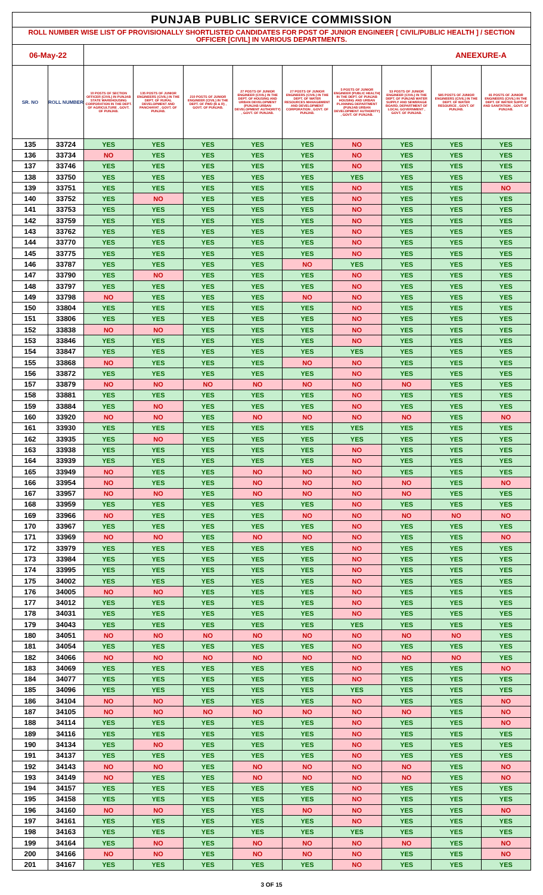| PUNJAB PUBLIC SERVICE COMMISSION | | | | | | | | | | |
| --- | --- | --- | --- | --- | --- | --- | --- | --- | --- | --- |
| ROLL NUMBER WISE LIST OF PROVISIONALLY SHORTLISTED CANDIDATES FOR POST OF JUNIOR ENGINEER [ CIVIL/PUBLIC HEALTH ] / SECTION OFFICER [CIVIL] IN VARIOUS DEPARTMENTS. | | | | | | | | | | |
| 06-May-22 | | | | | | | | | ANEEXURE-A | |
| SR. NO | ROLL NUMBER | 10 POSTS OF SECTION OFFICER (CIVIL) IN PUNJAB STATE WAREHOUSING CORPORATION IN THE DEPT. OF AGRICULTURE , GOVT. OF PUNJAB. | 135 POSTS OF JUNIOR ENGINEERS (CIVIL) IN THE DEPT. OF RURAL DEVELOPMENT AND PANCHAYAT , GOVT. OF PUNJAB. | 210 POSTS OF JUNIOR ENGINEER (CIVIL) IN THE DEPT. OF PWD (B & R) , GOVT. OF PUNJAB. | 27 POSTS OF JUNIOR ENGINEER (CIVIL) IN THE DEPT. OF HOUSING AND URBAN DEVELOPMENT (PUNJAB URBAN DEVELOPMENT AUTHORITY) , GOVT. OF PUNJAB. | 27 POSTS OF JUNIOR ENGINEERS (CIVIL) IN THE DEPT. OF WATER RESOURCES MANAGEMENT AND DEVELOPMENT CORPORATION , GOVT. OF PUNJAB. | 5 POSTS OF JUNIOR ENGINEER (PUBLIC HEALTH) IN THE DEPT. OF PUNJAB HOUSING AND URBAN PLANNING DEPARTMENT (PUNJAB URBAN DEVELOPMENT AUTHORITY) , GOVT. OF PUNJAB. | 53 POSTS OF JUNIOR ENGINEER (CIVIL) IN THE DEPT. OF PUNJAB WATER SUPPLY AND SEWERAGE BOARD, DEPARTMENT OF LOCAL GOVERNMENT , GOVT. OF PUNJAB. | 585 POSTS OF JUNIOR ENGINEERS (CIVIL) IN THE DEPT. OF WATER RESOURCE , GOVT. OF PUNJAB. | 81 POSTS OF JUNIOR ENGINEERS (CIVIL) IN THE DEPT. OF WATER SUPPLY AND SANITATION , GOVT. OF PUNJAB. |
| 135 | 33724 | YES | YES | YES | YES | YES | NO | YES | YES | YES |
| 136 | 33734 | NO | YES | YES | YES | YES | NO | YES | YES | YES |
| 137 | 33746 | YES | YES | YES | YES | YES | NO | YES | YES | YES |
| 138 | 33750 | YES | YES | YES | YES | YES | YES | YES | YES | YES |
| 139 | 33751 | YES | YES | YES | YES | YES | NO | YES | YES | NO |
| 140 | 33752 | YES | NO | YES | YES | YES | NO | YES | YES | YES |
| 141 | 33753 | YES | YES | YES | YES | YES | NO | YES | YES | YES |
| 142 | 33759 | YES | YES | YES | YES | YES | NO | YES | YES | YES |
| 143 | 33762 | YES | YES | YES | YES | YES | NO | YES | YES | YES |
| 144 | 33770 | YES | YES | YES | YES | YES | NO | YES | YES | YES |
| 145 | 33775 | YES | YES | YES | YES | YES | NO | YES | YES | YES |
| 146 | 33787 | YES | YES | YES | YES | NO | YES | YES | YES | YES |
| 147 | 33790 | YES | NO | YES | YES | YES | NO | YES | YES | YES |
| 148 | 33797 | YES | YES | YES | YES | YES | NO | YES | YES | YES |
| 149 | 33798 | NO | YES | YES | YES | NO | NO | YES | YES | YES |
| 150 | 33804 | YES | YES | YES | YES | YES | NO | YES | YES | YES |
| 151 | 33806 | YES | YES | YES | YES | YES | NO | YES | YES | YES |
| 152 | 33838 | NO | NO | YES | YES | YES | NO | YES | YES | YES |
| 153 | 33846 | YES | YES | YES | YES | YES | NO | YES | YES | YES |
| 154 | 33847 | YES | YES | YES | YES | YES | YES | YES | YES | YES |
| 155 | 33868 | NO | YES | YES | YES | NO | NO | YES | YES | YES |
| 156 | 33872 | YES | YES | YES | YES | YES | NO | YES | YES | YES |
| 157 | 33879 | NO | NO | NO | NO | NO | NO | NO | YES | YES |
| 158 | 33881 | YES | YES | YES | YES | YES | NO | YES | YES | YES |
| 159 | 33884 | YES | NO | YES | YES | YES | NO | YES | YES | YES |
| 160 | 33920 | NO | NO | YES | NO | NO | NO | NO | YES | NO |
| 161 | 33930 | YES | YES | YES | YES | YES | YES | YES | YES | YES |
| 162 | 33935 | YES | NO | YES | YES | YES | YES | YES | YES | YES |
| 163 | 33938 | YES | YES | YES | YES | YES | NO | YES | YES | YES |
| 164 | 33939 | YES | YES | YES | YES | YES | NO | YES | YES | YES |
| 165 | 33949 | NO | YES | YES | NO | NO | NO | YES | YES | YES |
| 166 | 33954 | NO | YES | YES | NO | NO | NO | NO | YES | NO |
| 167 | 33957 | NO | NO | YES | NO | NO | NO | NO | YES | YES |
| 168 | 33959 | YES | YES | YES | YES | YES | NO | YES | YES | YES |
| 169 | 33966 | NO | YES | YES | YES | NO | NO | NO | NO | NO |
| 170 | 33967 | YES | YES | YES | YES | YES | NO | YES | YES | YES |
| 171 | 33969 | NO | NO | YES | NO | NO | NO | YES | YES | NO |
| 172 | 33979 | YES | YES | YES | YES | YES | NO | YES | YES | YES |
| 173 | 33984 | YES | YES | YES | YES | YES | NO | YES | YES | YES |
| 174 | 33995 | YES | YES | YES | YES | YES | NO | YES | YES | YES |
| 175 | 34002 | YES | YES | YES | YES | YES | NO | YES | YES | YES |
| 176 | 34005 | NO | NO | YES | YES | YES | NO | YES | YES | YES |
| 177 | 34012 | YES | YES | YES | YES | YES | NO | YES | YES | YES |
| 178 | 34031 | YES | YES | YES | YES | YES | NO | YES | YES | YES |
| 179 | 34043 | YES | YES | YES | YES | YES | YES | YES | YES | YES |
| 180 | 34051 | NO | NO | NO | NO | NO | NO | NO | NO | YES |
| 181 | 34054 | YES | YES | YES | YES | YES | NO | YES | YES | YES |
| 182 | 34066 | NO | NO | NO | NO | NO | NO | NO | NO | YES |
| 183 | 34069 | YES | YES | YES | YES | YES | NO | YES | YES | NO |
| 184 | 34077 | YES | YES | YES | YES | YES | NO | YES | YES | YES |
| 185 | 34096 | YES | YES | YES | YES | YES | YES | YES | YES | YES |
| 186 | 34104 | NO | NO | YES | YES | YES | NO | YES | YES | NO |
| 187 | 34105 | NO | NO | NO | NO | NO | NO | NO | YES | NO |
| 188 | 34114 | YES | YES | YES | YES | YES | NO | YES | YES | NO |
| 189 | 34116 | YES | YES | YES | YES | YES | NO | YES | YES | YES |
| 190 | 34134 | YES | NO | YES | YES | YES | NO | YES | YES | YES |
| 191 | 34137 | YES | YES | YES | YES | YES | NO | YES | YES | YES |
| 192 | 34143 | NO | NO | YES | NO | NO | NO | NO | YES | NO |
| 193 | 34149 | NO | YES | YES | NO | NO | NO | NO | YES | NO |
| 194 | 34157 | YES | YES | YES | YES | YES | NO | YES | YES | YES |
| 195 | 34158 | YES | YES | YES | YES | YES | NO | YES | YES | YES |
| 196 | 34160 | NO | NO | YES | YES | NO | NO | YES | YES | NO |
| 197 | 34161 | YES | YES | YES | YES | YES | NO | YES | YES | YES |
| 198 | 34163 | YES | YES | YES | YES | YES | YES | YES | YES | YES |
| 199 | 34164 | YES | NO | YES | NO | NO | NO | NO | YES | NO |
| 200 | 34166 | NO | NO | YES | NO | NO | NO | YES | YES | NO |
| 201 | 34167 | YES | YES | YES | YES | YES | NO | YES | YES | YES |
3 OF 15